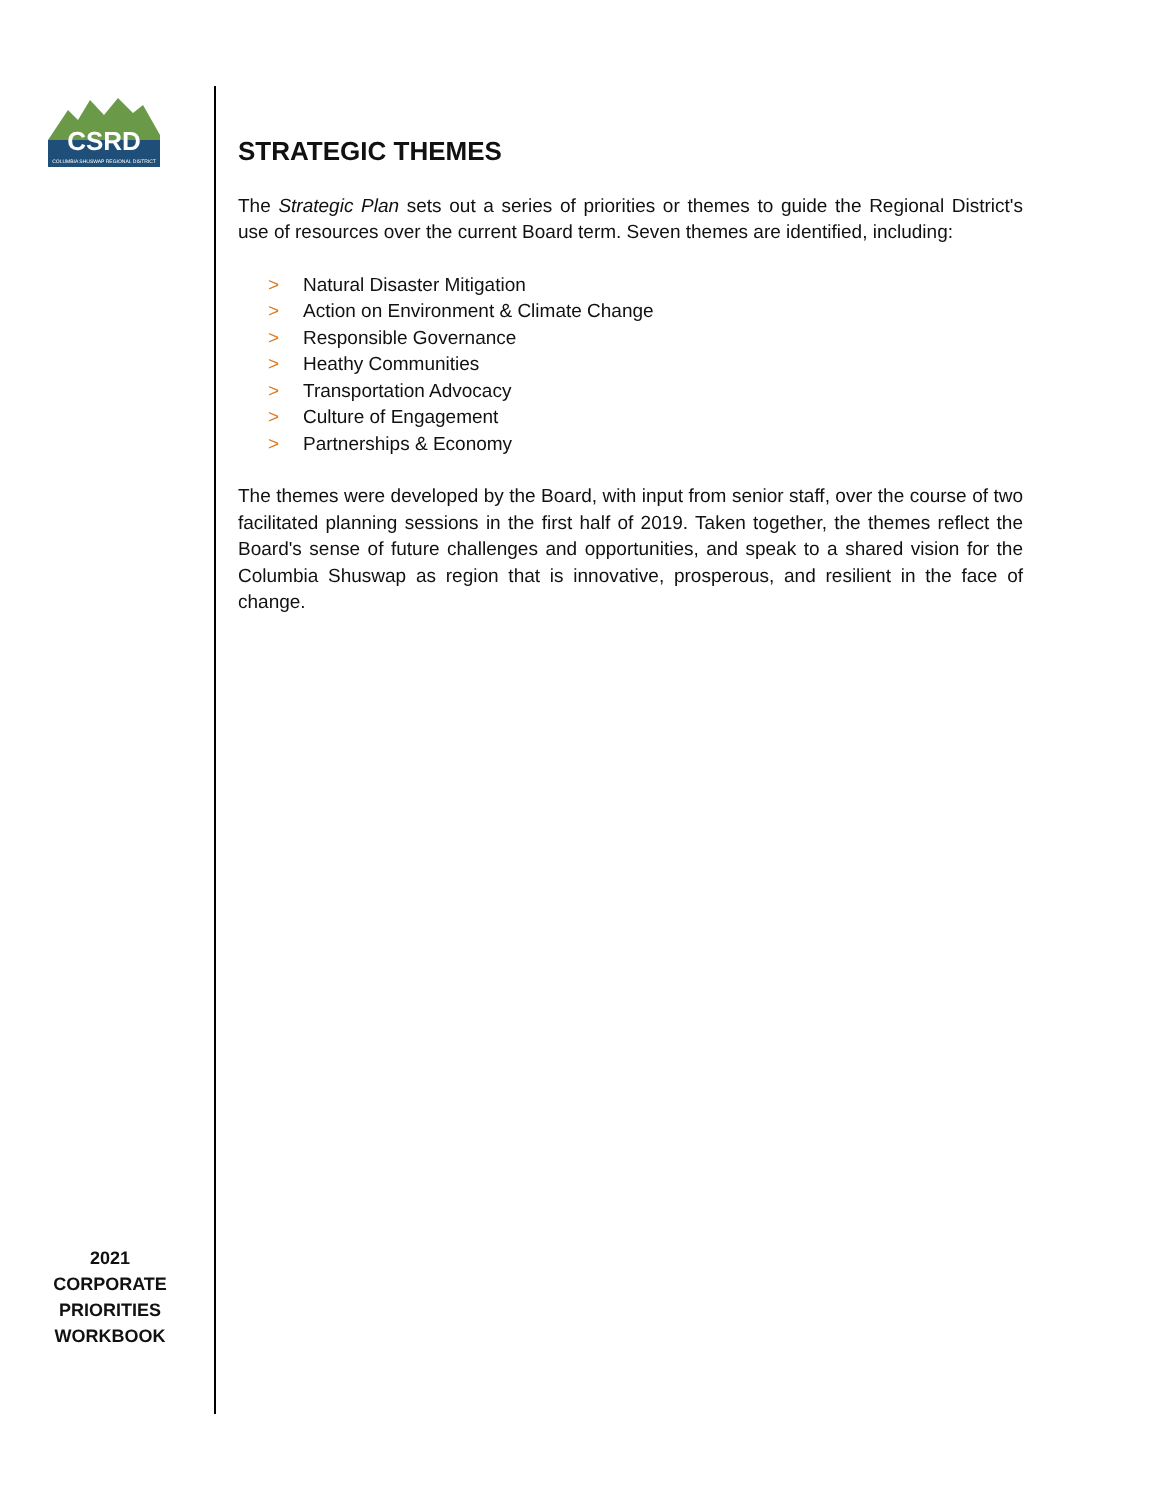CSRD
COLUMBIA SHUSWAP REGIONAL DISTRICT
2021
CORPORATE
PRIORITIES
WORKBOOK
STRATEGIC THEMES
The Strategic Plan sets out a series of priorities or themes to guide the Regional District's use of resources over the current Board term. Seven themes are identified, including:
> Natural Disaster Mitigation
> Action on Environment & Climate Change
> Responsible Governance
> Heathy Communities
> Transportation Advocacy
> Culture of Engagement
> Partnerships & Economy
The themes were developed by the Board, with input from senior staff, over the course of two facilitated planning sessions in the first half of 2019. Taken together, the themes reflect the Board's sense of future challenges and opportunities, and speak to a shared vision for the Columbia Shuswap as region that is innovative, prosperous, and resilient in the face of change.